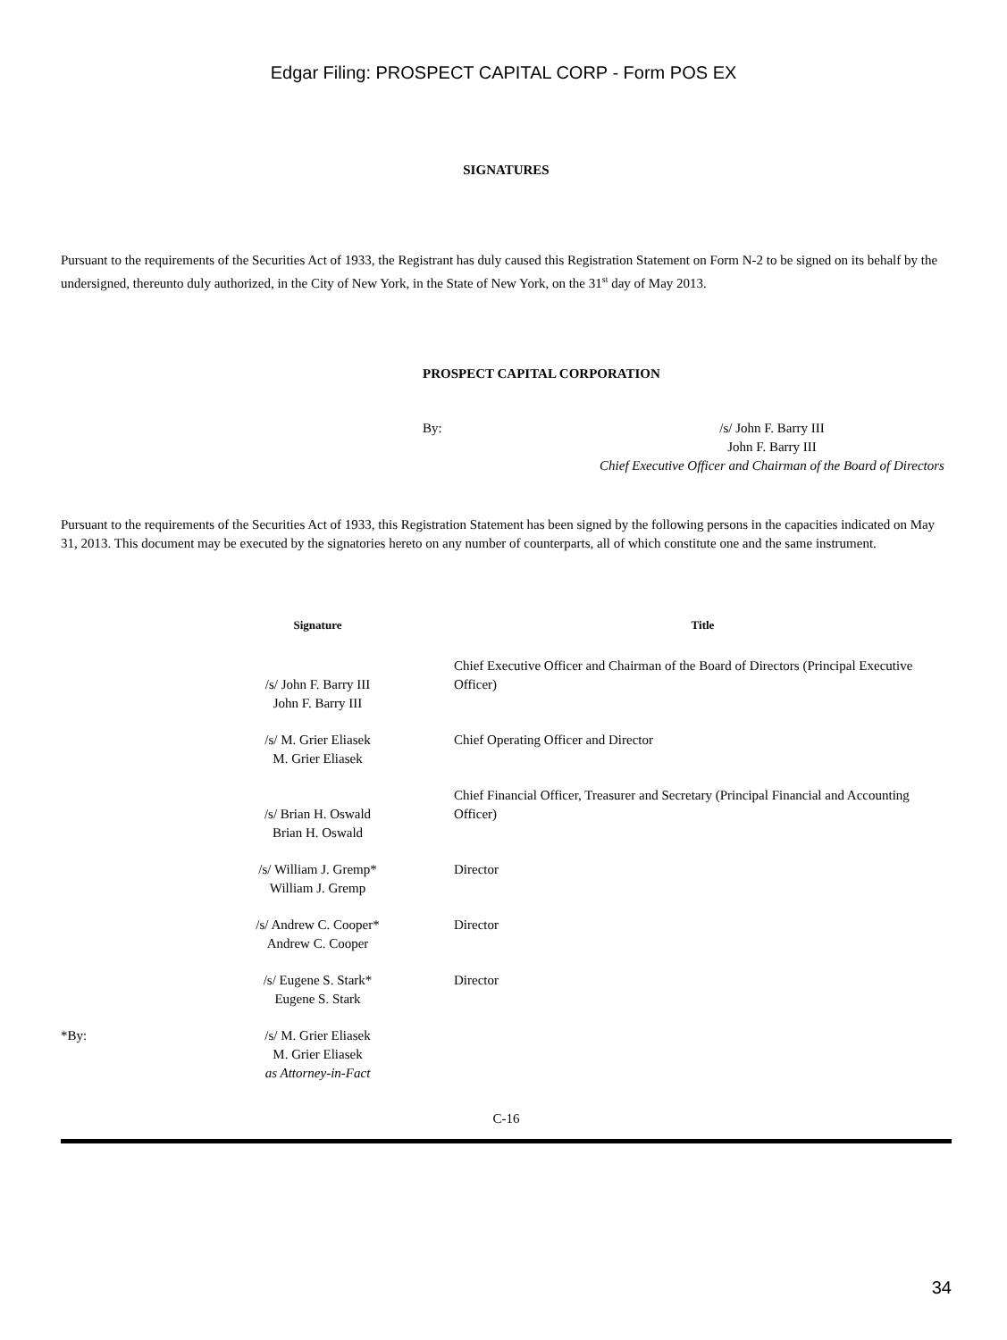Edgar Filing: PROSPECT CAPITAL CORP - Form POS EX
SIGNATURES
Pursuant to the requirements of the Securities Act of 1933, the Registrant has duly caused this Registration Statement on Form N-2 to be signed on its behalf by the undersigned, thereunto duly authorized, in the City of New York, in the State of New York, on the 31<sup>st</sup> day of May 2013.
PROSPECT CAPITAL CORPORATION
| By: | /s/ John F. Barry III John F. Barry III Chief Executive Officer and Chairman of the Board of Directors |
Pursuant to the requirements of the Securities Act of 1933, this Registration Statement has been signed by the following persons in the capacities indicated on May 31, 2013. This document may be executed by the signatories hereto on any number of counterparts, all of which constitute one and the same instrument.
| | Signature | | Title |
| --- | --- | --- | --- |
| | /s/ John F. Barry III John F. Barry III | | Chief Executive Officer and Chairman of the Board of Directors (Principal Executive Officer) |
| | /s/ M. Grier Eliasek M. Grier Eliasek | | Chief Operating Officer and Director |
| | /s/ Brian H. Oswald Brian H. Oswald | | Chief Financial Officer, Treasurer and Secretary (Principal Financial and Accounting Officer) |
| | /s/ William J. Gremp* William J. Gremp | | Director |
| | /s/ Andrew C. Cooper* Andrew C. Cooper | | Director |
| | /s/ Eugene S. Stark* Eugene S. Stark | | Director |
| *By: | /s/ M. Grier Eliasek M. Grier Eliasek as Attorney-in-Fact | | |
C-16
34